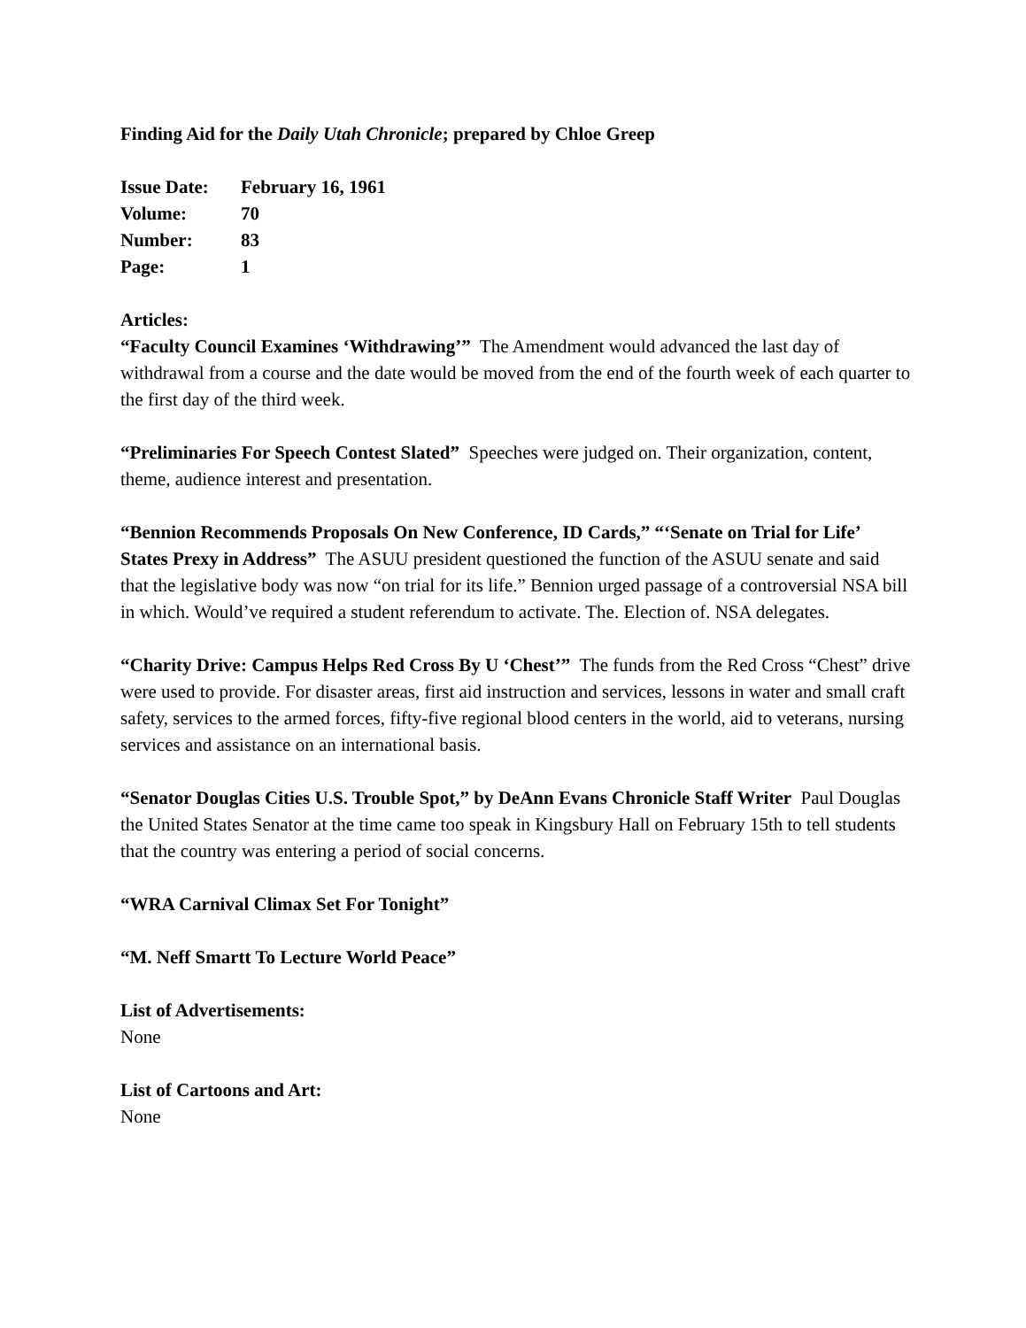Finding Aid for the Daily Utah Chronicle; prepared by Chloe Greep
| Issue Date: | February 16, 1961 |
| Volume: | 70 |
| Number: | 83 |
| Page: | 1 |
Articles:
“Faculty Council Examines ‘Withdrawing’” The Amendment would advanced the last day of withdrawal from a course and the date would be moved from the end of the fourth week of each quarter to the first day of the third week.
“Preliminaries For Speech Contest Slated” Speeches were judged on. Their organization, content, theme, audience interest and presentation.
“Bennion Recommends Proposals On New Conference, ID Cards,” “‘Senate on Trial for Life’ States Prexy in Address” The ASUU president questioned the function of the ASUU senate and said that the legislative body was now “on trial for its life.” Bennion urged passage of a controversial NSA bill in which. Would’ve required a student referendum to activate. The. Election of. NSA delegates.
“Charity Drive: Campus Helps Red Cross By U ‘Chest’” The funds from the Red Cross “Chest” drive were used to provide. For disaster areas, first aid instruction and services, lessons in water and small craft safety, services to the armed forces, fifty-five regional blood centers in the world, aid to veterans, nursing services and assistance on an international basis.
“Senator Douglas Cities U.S. Trouble Spot,” by DeAnn Evans Chronicle Staff Writer Paul Douglas the United States Senator at the time came too speak in Kingsbury Hall on February 15th to tell students that the country was entering a period of social concerns.
“WRA Carnival Climax Set For Tonight”
“M. Neff Smartt To Lecture World Peace”
List of Advertisements:
None
List of Cartoons and Art:
None